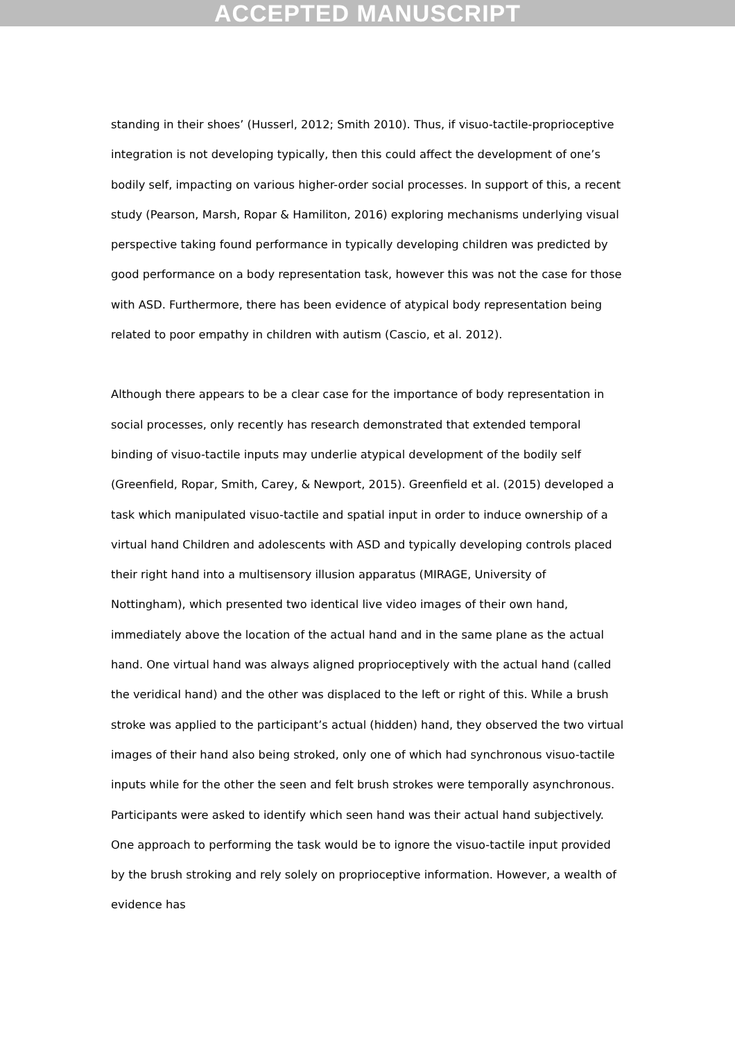ACCEPTED MANUSCRIPT
standing in their shoes’ (Husserl, 2012; Smith 2010). Thus, if visuo-tactile-proprioceptive integration is not developing typically, then this could affect the development of one’s bodily self, impacting on various higher-order social processes. In support of this, a recent study (Pearson, Marsh, Ropar & Hamiliton, 2016) exploring mechanisms underlying visual perspective taking found performance in typically developing children was predicted by good performance on a body representation task, however this was not the case for those with ASD. Furthermore, there has been evidence of atypical body representation being related to poor empathy in children with autism (Cascio, et al. 2012).
Although there appears to be a clear case for the importance of body representation in social processes, only recently has research demonstrated that extended temporal binding of visuo-tactile inputs may underlie atypical development of the bodily self (Greenfield, Ropar, Smith, Carey, & Newport, 2015). Greenfield et al. (2015) developed a task which manipulated visuo-tactile and spatial input in order to induce ownership of a virtual hand Children and adolescents with ASD and typically developing controls placed their right hand into a multisensory illusion apparatus (MIRAGE, University of Nottingham), which presented two identical live video images of their own hand, immediately above the location of the actual hand and in the same plane as the actual hand. One virtual hand was always aligned proprioceptively with the actual hand (called the veridical hand) and the other was displaced to the left or right of this. While a brush stroke was applied to the participant’s actual (hidden) hand, they observed the two virtual images of their hand also being stroked, only one of which had synchronous visuo-tactile inputs while for the other the seen and felt brush strokes were temporally asynchronous. Participants were asked to identify which seen hand was their actual hand subjectively. One approach to performing the task would be to ignore the visuo-tactile input provided by the brush stroking and rely solely on proprioceptive information. However, a wealth of evidence has